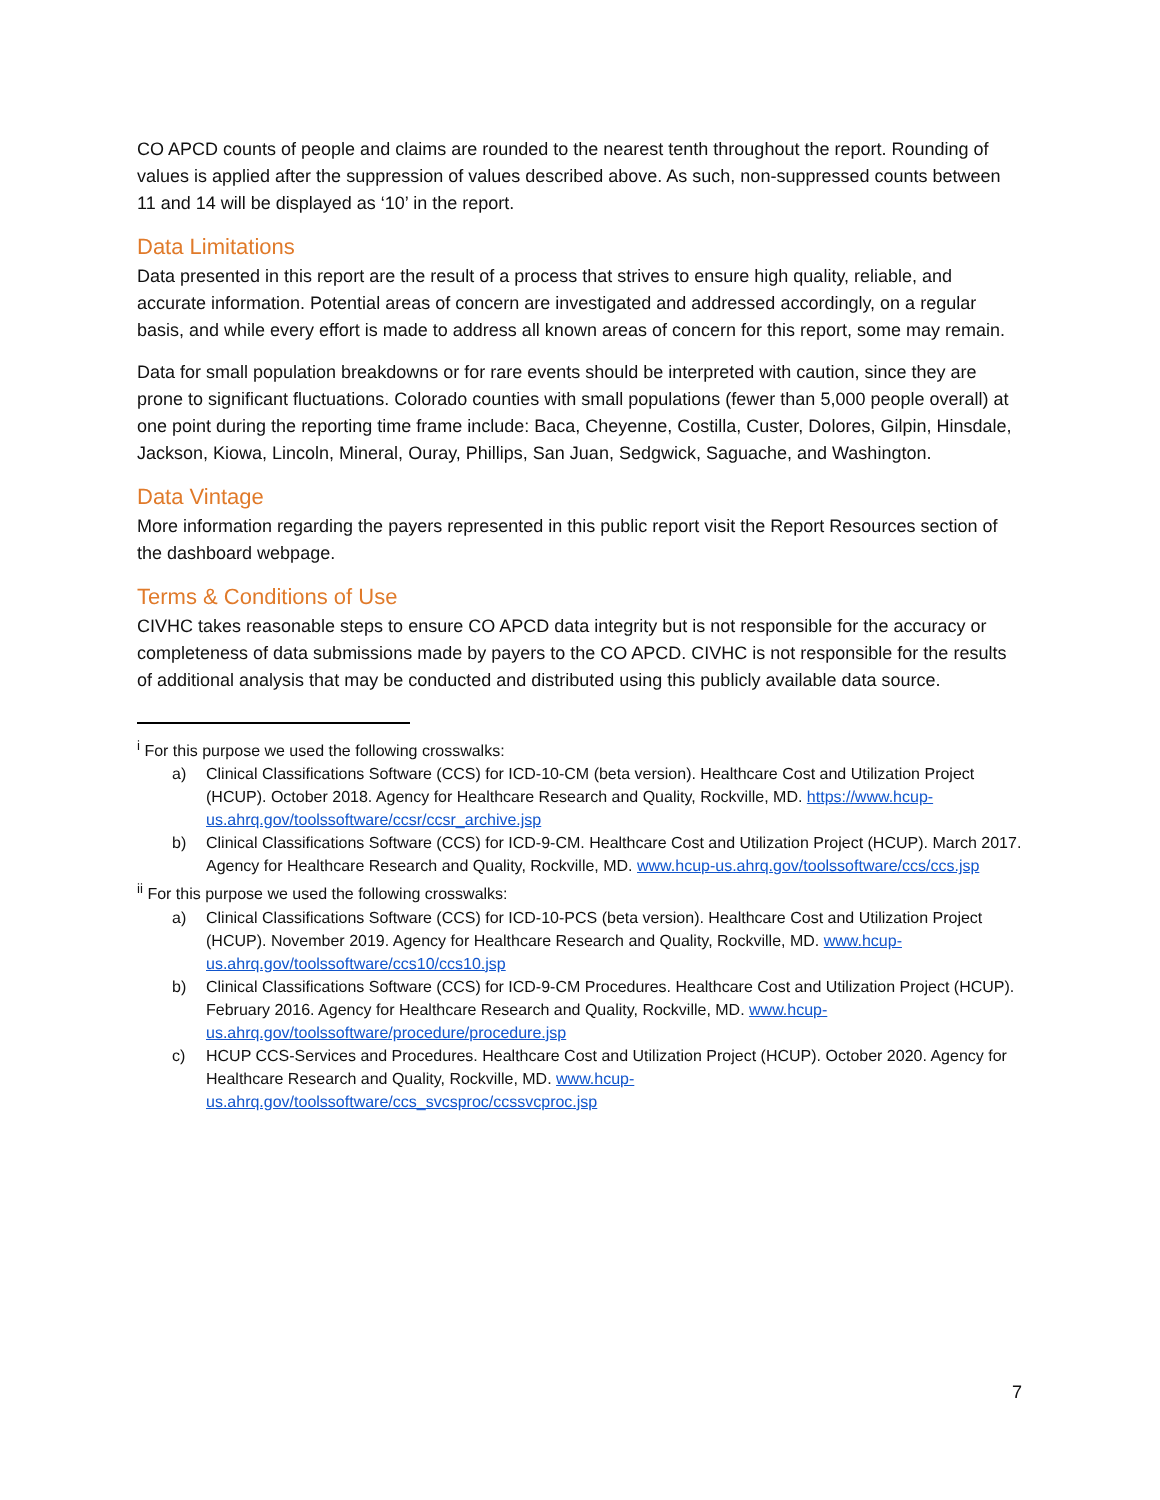CO APCD counts of people and claims are rounded to the nearest tenth throughout the report. Rounding of values is applied after the suppression of values described above. As such, non-suppressed counts between 11 and 14 will be displayed as ‘10’ in the report.
Data Limitations
Data presented in this report are the result of a process that strives to ensure high quality, reliable, and accurate information. Potential areas of concern are investigated and addressed accordingly, on a regular basis, and while every effort is made to address all known areas of concern for this report, some may remain.
Data for small population breakdowns or for rare events should be interpreted with caution, since they are prone to significant fluctuations. Colorado counties with small populations (fewer than 5,000 people overall) at one point during the reporting time frame include: Baca, Cheyenne, Costilla, Custer, Dolores, Gilpin, Hinsdale, Jackson, Kiowa, Lincoln, Mineral, Ouray, Phillips, San Juan, Sedgwick, Saguache, and Washington.
Data Vintage
More information regarding the payers represented in this public report visit the Report Resources section of the dashboard webpage.
Terms & Conditions of Use
CIVHC takes reasonable steps to ensure CO APCD data integrity but is not responsible for the accuracy or completeness of data submissions made by payers to the CO APCD. CIVHC is not responsible for the results of additional analysis that may be conducted and distributed using this publicly available data source.
<sup>i</sup> For this purpose we used the following crosswalks:
a) Clinical Classifications Software (CCS) for ICD-10-CM (beta version). Healthcare Cost and Utilization Project (HCUP). October 2018. Agency for Healthcare Research and Quality, Rockville, MD. https://www.hcup-us.ahrq.gov/toolssoftware/ccsr/ccsr_archive.jsp
b) Clinical Classifications Software (CCS) for ICD-9-CM. Healthcare Cost and Utilization Project (HCUP). March 2017. Agency for Healthcare Research and Quality, Rockville, MD. www.hcup-us.ahrq.gov/toolssoftware/ccs/ccs.jsp
<sup>ii</sup> For this purpose we used the following crosswalks:
a) Clinical Classifications Software (CCS) for ICD-10-PCS (beta version). Healthcare Cost and Utilization Project (HCUP). November 2019. Agency for Healthcare Research and Quality, Rockville, MD. www.hcup-us.ahrq.gov/toolssoftware/ccs10/ccs10.jsp
b) Clinical Classifications Software (CCS) for ICD-9-CM Procedures. Healthcare Cost and Utilization Project (HCUP). February 2016. Agency for Healthcare Research and Quality, Rockville, MD. www.hcup-us.ahrq.gov/toolssoftware/procedure/procedure.jsp
c) HCUP CCS-Services and Procedures. Healthcare Cost and Utilization Project (HCUP). October 2020. Agency for Healthcare Research and Quality, Rockville, MD. www.hcup-us.ahrq.gov/toolssoftware/ccs_svcsproc/ccssvcproc.jsp
7